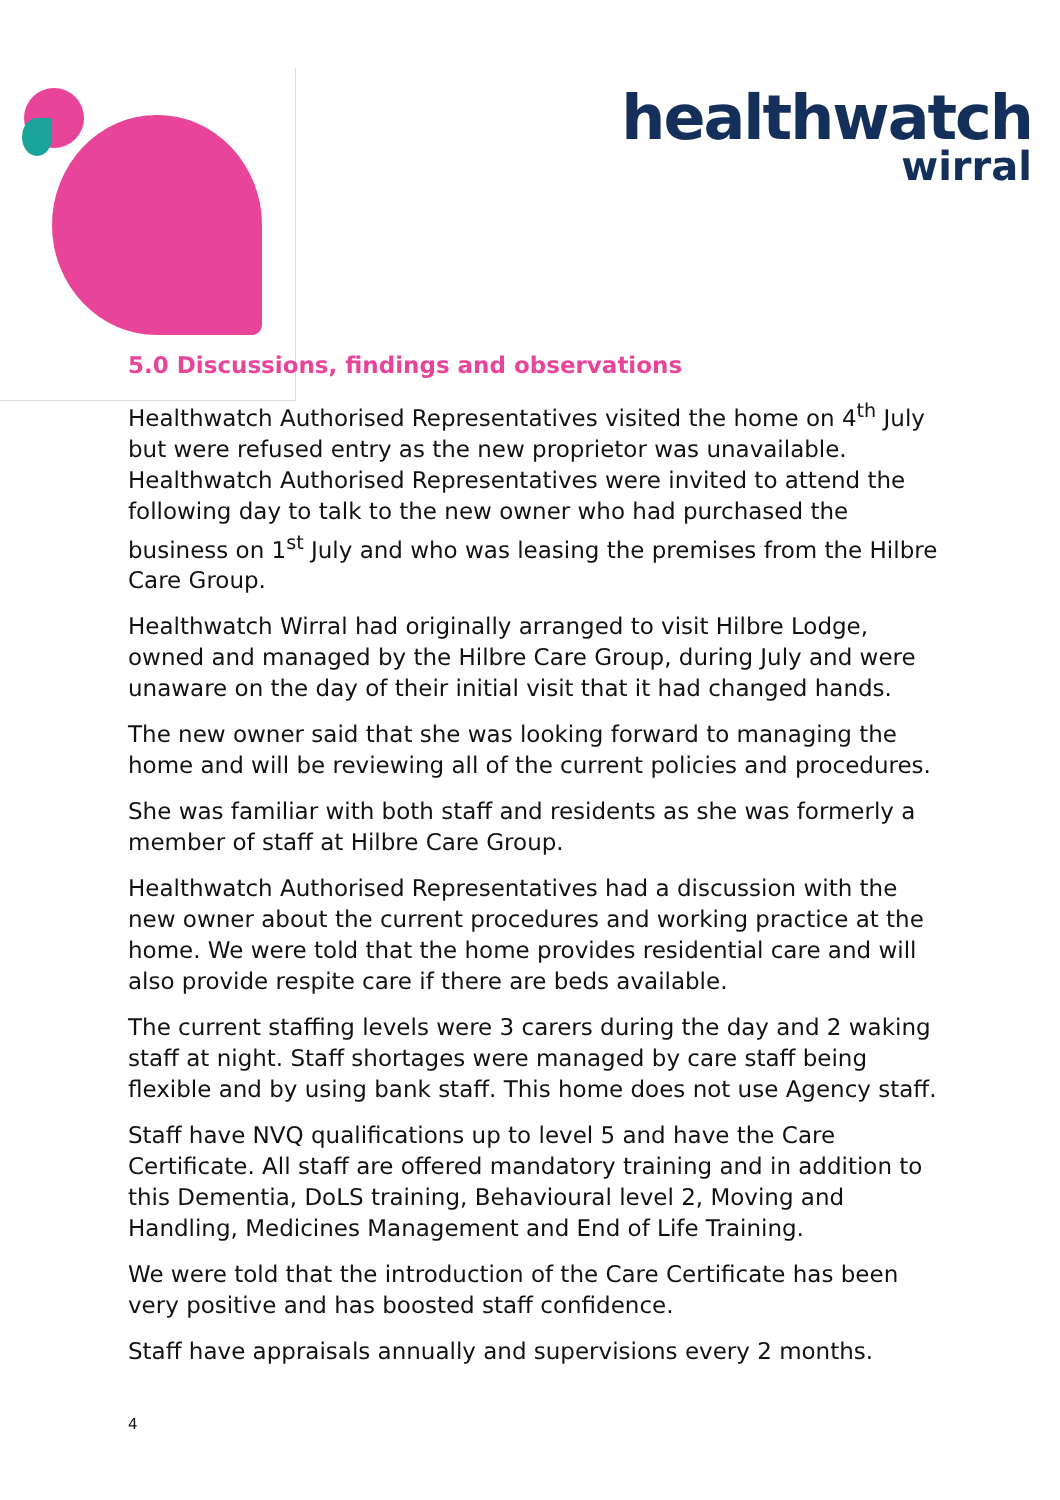healthwatch
wirral
5.0 Discussions, findings and observations
Healthwatch Authorised Representatives visited the home on 4<sup>th</sup> July but were refused entry as the new proprietor was unavailable. Healthwatch Authorised Representatives were invited to attend the following day to talk to the new owner who had purchased the business on 1<sup>st</sup> July and who was leasing the premises from the Hilbre Care Group.
Healthwatch Wirral had originally arranged to visit Hilbre Lodge, owned and managed by the Hilbre Care Group, during July and were unaware on the day of their initial visit that it had changed hands.
The new owner said that she was looking forward to managing the home and will be reviewing all of the current policies and procedures.
She was familiar with both staff and residents as she was formerly a member of staff at Hilbre Care Group.
Healthwatch Authorised Representatives had a discussion with the new owner about the current procedures and working practice at the home. We were told that the home provides residential care and will also provide respite care if there are beds available.
The current staffing levels were 3 carers during the day and 2 waking staff at night. Staff shortages were managed by care staff being flexible and by using bank staff. This home does not use Agency staff.
Staff have NVQ qualifications up to level 5 and have the Care Certificate. All staff are offered mandatory training and in addition to this Dementia, DoLS training, Behavioural level 2, Moving and Handling, Medicines Management and End of Life Training.
We were told that the introduction of the Care Certificate has been very positive and has boosted staff confidence.
Staff have appraisals annually and supervisions every 2 months.
4